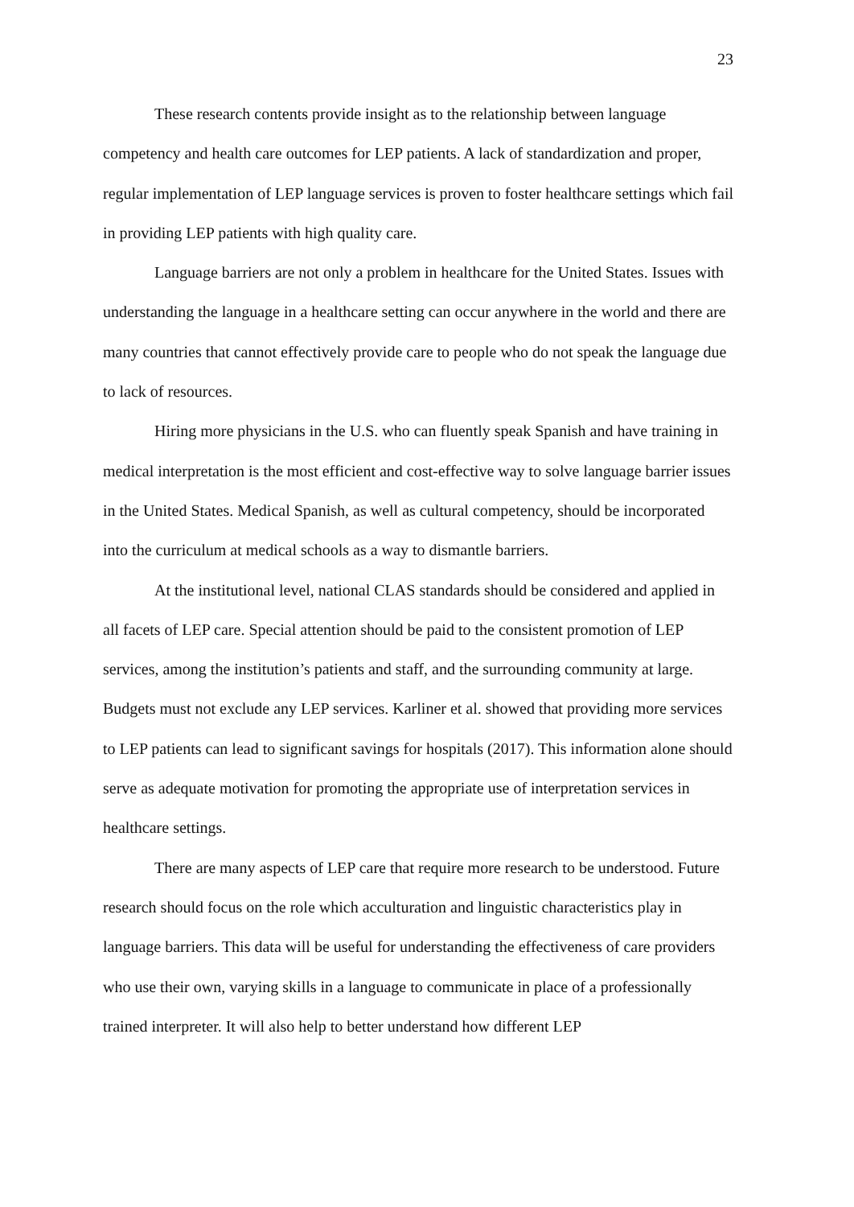23
These research contents provide insight as to the relationship between language competency and health care outcomes for LEP patients. A lack of standardization and proper, regular implementation of LEP language services is proven to foster healthcare settings which fail in providing LEP patients with high quality care.
Language barriers are not only a problem in healthcare for the United States. Issues with understanding the language in a healthcare setting can occur anywhere in the world and there are many countries that cannot effectively provide care to people who do not speak the language due to lack of resources.
Hiring more physicians in the U.S. who can fluently speak Spanish and have training in medical interpretation is the most efficient and cost-effective way to solve language barrier issues in the United States. Medical Spanish, as well as cultural competency, should be incorporated into the curriculum at medical schools as a way to dismantle barriers.
At the institutional level, national CLAS standards should be considered and applied in all facets of LEP care. Special attention should be paid to the consistent promotion of LEP services, among the institution’s patients and staff, and the surrounding community at large. Budgets must not exclude any LEP services. Karliner et al. showed that providing more services to LEP patients can lead to significant savings for hospitals (2017). This information alone should serve as adequate motivation for promoting the appropriate use of interpretation services in healthcare settings.
There are many aspects of LEP care that require more research to be understood. Future research should focus on the role which acculturation and linguistic characteristics play in language barriers. This data will be useful for understanding the effectiveness of care providers who use their own, varying skills in a language to communicate in place of a professionally trained interpreter. It will also help to better understand how different LEP